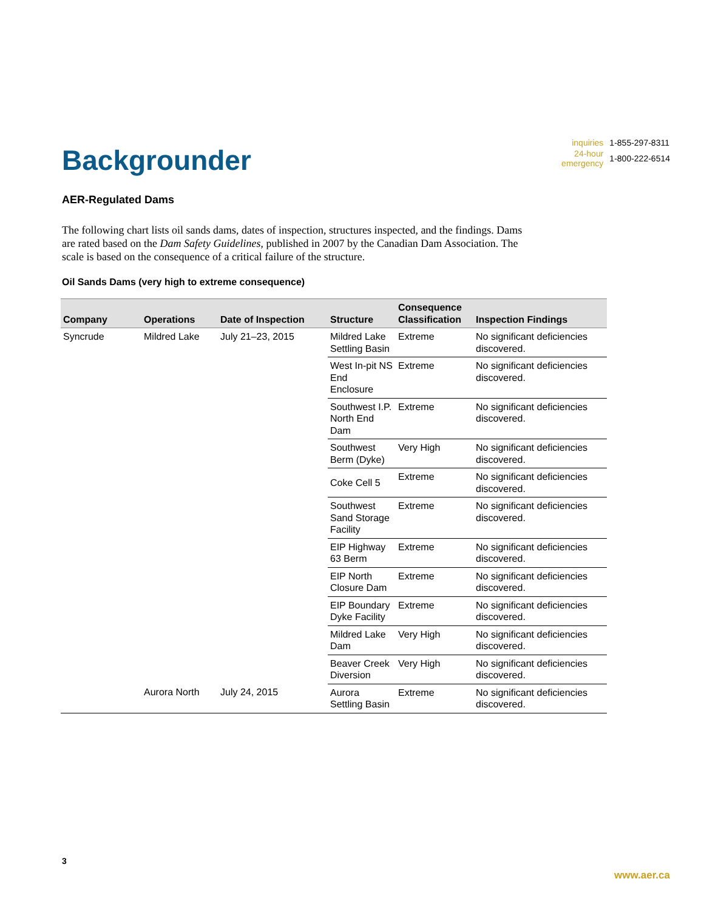Backgrounder
| inquiries | 1-855-297-8311 |
| 24-hour emergency | 1-800-222-6514 |
AER-Regulated Dams
The following chart lists oil sands dams, dates of inspection, structures inspected, and the findings. Dams are rated based on the Dam Safety Guidelines, published in 2007 by the Canadian Dam Association. The scale is based on the consequence of a critical failure of the structure.
Oil Sands Dams (very high to extreme consequence)
| Company | Operations | Date of Inspection | Structure | Consequence Classification | Inspection Findings |
| --- | --- | --- | --- | --- | --- |
| Syncrude | Mildred Lake | July 21–23, 2015 | Mildred Lake Settling Basin | Extreme | No significant deficiencies discovered. |
| | | | West In-pit NS End Enclosure | Extreme | No significant deficiencies discovered. |
| | | | Southwest I.P. North End Dam | Extreme | No significant deficiencies discovered. |
| | | | Southwest Berm (Dyke) | Very High | No significant deficiencies discovered. |
| | | | Coke Cell 5 | Extreme | No significant deficiencies discovered. |
| | | | Southwest Sand Storage Facility | Extreme | No significant deficiencies discovered. |
| | | | EIP Highway 63 Berm | Extreme | No significant deficiencies discovered. |
| | | | EIP North Closure Dam | Extreme | No significant deficiencies discovered. |
| | | | EIP Boundary Dyke Facility | Extreme | No significant deficiencies discovered. |
| | | | Mildred Lake Dam | Very High | No significant deficiencies discovered. |
| | | | Beaver Creek Diversion | Very High | No significant deficiencies discovered. |
| | Aurora North | July 24, 2015 | Aurora Settling Basin | Extreme | No significant deficiencies discovered. |
3
www.aer.ca